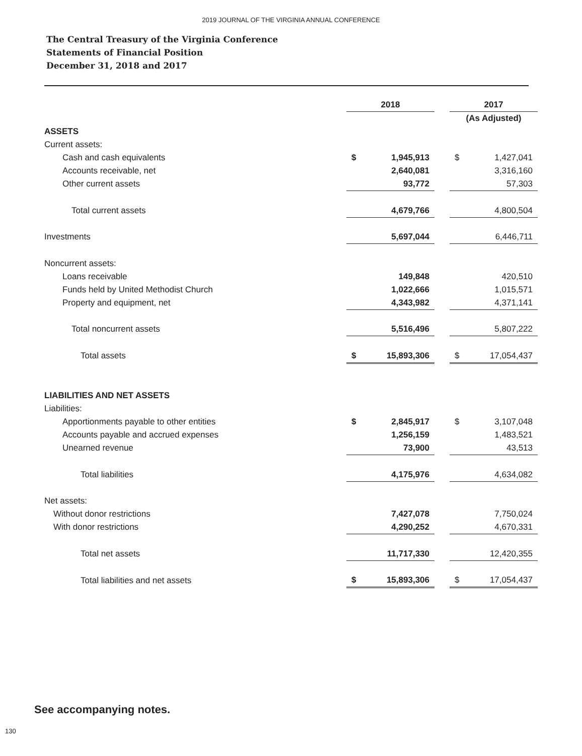2019 JOURNAL OF THE VIRGINIA ANNUAL CONFERENCE
The Central Treasury of the Virginia Conference
Statements of Financial Position
December 31, 2018 and 2017
| | 2018 | | | 2017 | |
| --- | --- | --- | --- | --- | --- |
| | | | | (As Adjusted) | |
| ASSETS | | | | | |
| Current assets: | | | | | |
| Cash and cash equivalents | $ | 1,945,913 | | $ | 1,427,041 |
| Accounts receivable, net | | 2,640,081 | | | 3,316,160 |
| Other current assets | | 93,772 | | | 57,303 |
| Total current assets | | 4,679,766 | | | 4,800,504 |
| Investments | | 5,697,044 | | | 6,446,711 |
| Noncurrent assets: | | | | | |
| Loans receivable | | 149,848 | | | 420,510 |
| Funds held by United Methodist Church | | 1,022,666 | | | 1,015,571 |
| Property and equipment, net | | 4,343,982 | | | 4,371,141 |
| Total noncurrent assets | | 5,516,496 | | | 5,807,222 |
| Total assets | $ | 15,893,306 | | $ | 17,054,437 |
| LIABILITIES AND NET ASSETS | | | | | |
| Liabilities: | | | | | |
| Apportionments payable to other entities | $ | 2,845,917 | | $ | 3,107,048 |
| Accounts payable and accrued expenses | | 1,256,159 | | | 1,483,521 |
| Unearned revenue | | 73,900 | | | 43,513 |
| Total liabilities | | 4,175,976 | | | 4,634,082 |
| Net assets: | | | | | |
| Without donor restrictions | | 7,427,078 | | | 7,750,024 |
| With donor restrictions | | 4,290,252 | | | 4,670,331 |
| Total net assets | | 11,717,330 | | | 12,420,355 |
| Total liabilities and net assets | $ | 15,893,306 | | $ | 17,054,437 |
See accompanying notes.
130